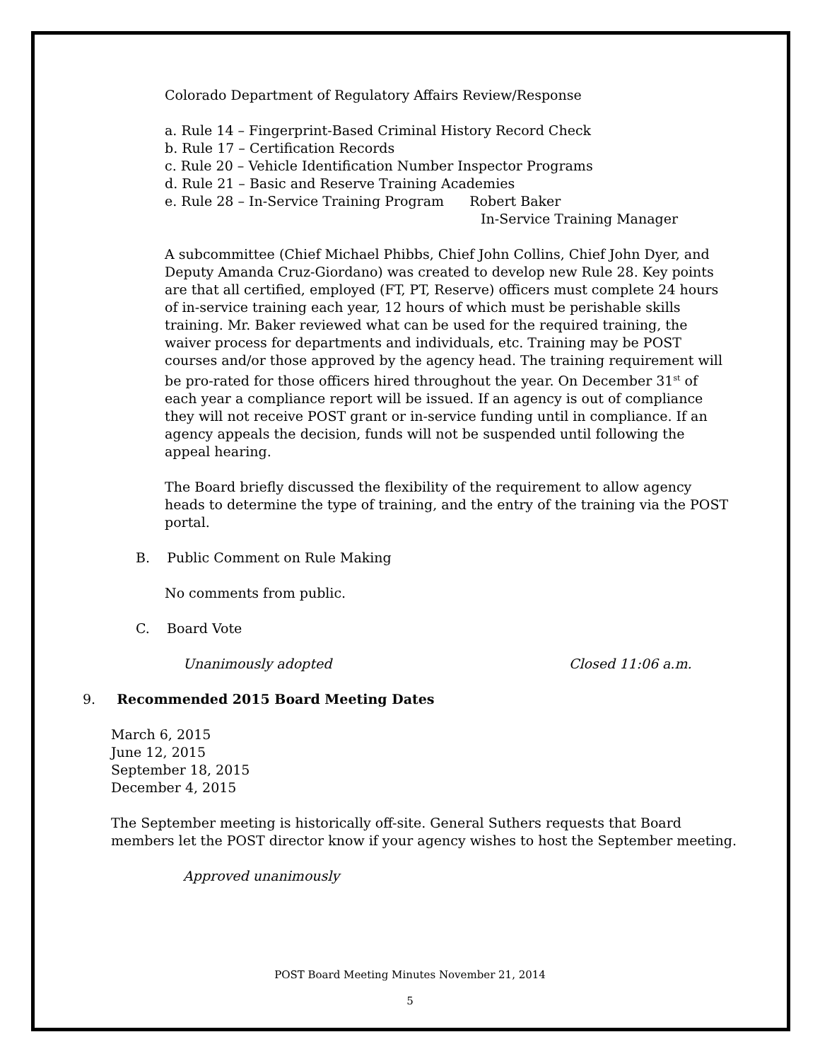Colorado Department of Regulatory Affairs Review/Response
a. Rule 14 – Fingerprint-Based Criminal History Record Check
b. Rule 17 – Certification Records
c. Rule 20 – Vehicle Identification Number Inspector Programs
d. Rule 21 – Basic and Reserve Training Academies
e. Rule 28 – In-Service Training Program Robert Baker
In-Service Training Manager
A subcommittee (Chief Michael Phibbs, Chief John Collins, Chief John Dyer, and Deputy Amanda Cruz-Giordano) was created to develop new Rule 28. Key points are that all certified, employed (FT, PT, Reserve) officers must complete 24 hours of in-service training each year, 12 hours of which must be perishable skills training. Mr. Baker reviewed what can be used for the required training, the waiver process for departments and individuals, etc. Training may be POST courses and/or those approved by the agency head. The training requirement will be pro-rated for those officers hired throughout the year. On December 31<sup>st</sup> of each year a compliance report will be issued. If an agency is out of compliance they will not receive POST grant or in-service funding until in compliance. If an agency appeals the decision, funds will not be suspended until following the appeal hearing.
The Board briefly discussed the flexibility of the requirement to allow agency heads to determine the type of training, and the entry of the training via the POST portal.
B. Public Comment on Rule Making
No comments from public.
C. Board Vote
Unanimously adopted Closed 11:06 a.m.
9. Recommended 2015 Board Meeting Dates
March 6, 2015
June 12, 2015
September 18, 2015
December 4, 2015
The September meeting is historically off-site. General Suthers requests that Board members let the POST director know if your agency wishes to host the September meeting.
Approved unanimously
POST Board Meeting Minutes November 21, 2014
5